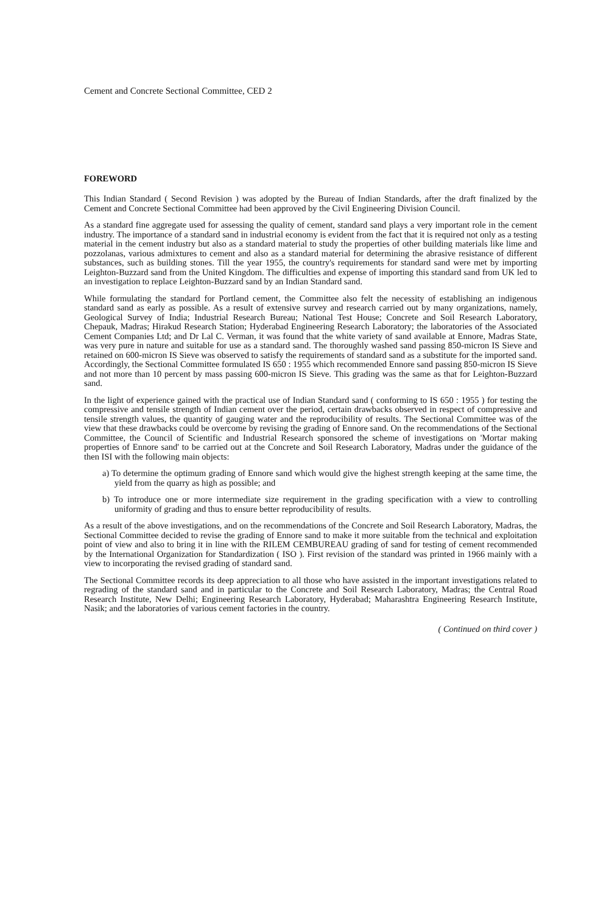Cement and Concrete Sectional Committee, CED 2
FOREWORD
This Indian Standard ( Second Revision ) was adopted by the Bureau of Indian Standards, after the draft finalized by the Cement and Concrete Sectional Committee had been approved by the Civil Engineering Division Council.
As a standard fine aggregate used for assessing the quality of cement, standard sand plays a very important role in the cement industry. The importance of a standard sand in industrial economy is evident from the fact that it is required not only as a testing material in the cement industry but also as a standard material to study the properties of other building materials like lime and pozzolanas, various admixtures to cement and also as a standard material for determining the abrasive resistance of different substances, such as building stones. Till the year 1955, the country's requirements for standard sand were met by importing Leighton-Buzzard sand from the United Kingdom. The difficulties and expense of importing this standard sand from UK led to an investigation to replace Leighton-Buzzard sand by an Indian Standard sand.
While formulating the standard for Portland cement, the Committee also felt the necessity of establishing an indigenous standard sand as early as possible. As a result of extensive survey and research carried out by many organizations, namely, Geological Survey of India; Industrial Research Bureau; National Test House; Concrete and Soil Research Laboratory, Chepauk, Madras; Hirakud Research Station; Hyderabad Engineering Research Laboratory; the laboratories of the Associated Cement Companies Ltd; and Dr Lal C. Verman, it was found that the white variety of sand available at Ennore, Madras State, was very pure in nature and suitable for use as a standard sand. The thoroughly washed sand passing 850-micron IS Sieve and retained on 600-micron IS Sieve was observed to satisfy the requirements of standard sand as a substitute for the imported sand. Accordingly, the Sectional Committee formulated IS 650 : 1955 which recommended Ennore sand passing 850-micron IS Sieve and not more than 10 percent by mass passing 600-micron IS Sieve. This grading was the same as that for Leighton-Buzzard sand.
In the light of experience gained with the practical use of Indian Standard sand ( conforming to IS 650 : 1955 ) for testing the compressive and tensile strength of Indian cement over the period, certain drawbacks observed in respect of compressive and tensile strength values, the quantity of gauging water and the reproducibility of results. The Sectional Committee was of the view that these drawbacks could be overcome by revising the grading of Ennore sand. On the recommendations of the Sectional Committee, the Council of Scientific and Industrial Research sponsored the scheme of investigations on 'Mortar making properties of Ennore sand' to be carried out at the Concrete and Soil Research Laboratory, Madras under the guidance of the then ISI with the following main objects:
a) To determine the optimum grading of Ennore sand which would give the highest strength keeping at the same time, the yield from the quarry as high as possible; and
b) To introduce one or more intermediate size requirement in the grading specification with a view to controlling uniformity of grading and thus to ensure better reproducibility of results.
As a result of the above investigations, and on the recommendations of the Concrete and Soil Research Laboratory, Madras, the Sectional Committee decided to revise the grading of Ennore sand to make it more suitable from the technical and exploitation point of view and also to bring it in line with the RILEM CEMBUREAU grading of sand for testing of cement recommended by the International Organization for Standardization ( ISO ). First revision of the standard was printed in 1966 mainly with a view to incorporating the revised grading of standard sand.
The Sectional Committee records its deep appreciation to all those who have assisted in the important investigations related to regrading of the standard sand and in particular to the Concrete and Soil Research Laboratory, Madras; the Central Road Research Institute, New Delhi; Engineering Research Laboratory, Hyderabad; Maharashtra Engineering Research Institute, Nasik; and the laboratories of various cement factories in the country.
( Continued on third cover )